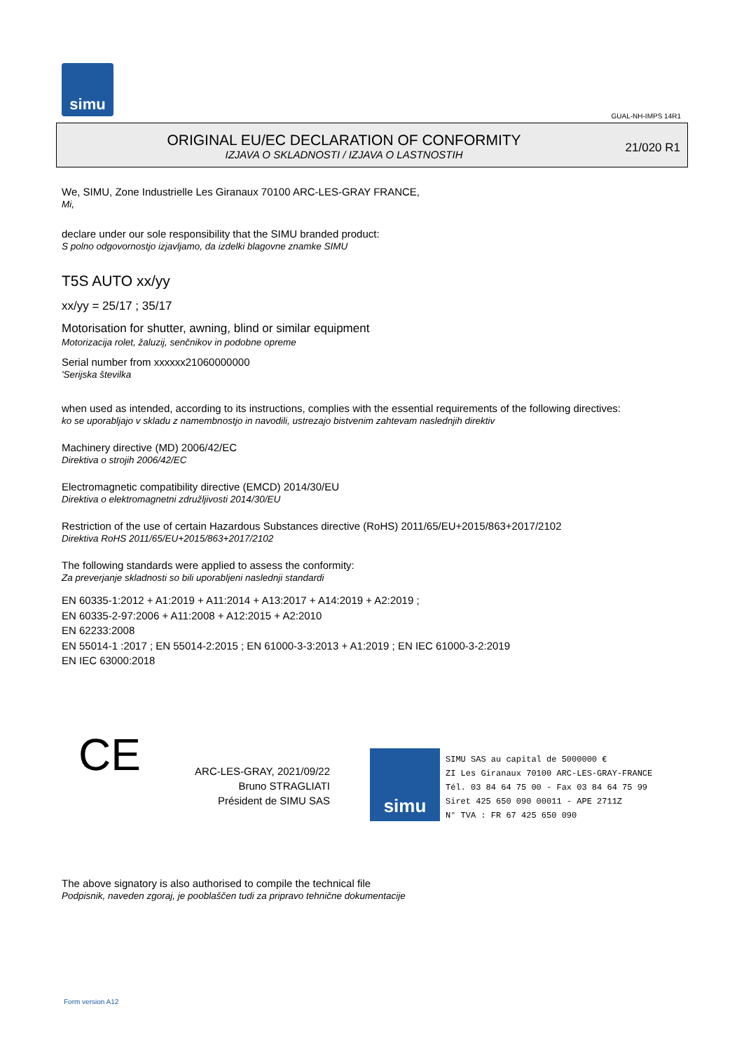simu
GUAL-NH-IMPS 14R1
ORIGINAL EU/EC DECLARATION OF CONFORMITY
IZJAVA O SKLADNOSTI / IZJAVA O LASTNOSTIH
21/020 R1
We, SIMU, Zone Industrielle Les Giranaux 70100 ARC-LES-GRAY FRANCE,
Mi,
declare under our sole responsibility that the SIMU branded product:
S polno odgovornostjo izjavljamo, da izdelki blagovne znamke SIMU
T5S AUTO xx/yy
xx/yy = 25/17 ; 35/17
Motorisation for shutter, awning, blind or similar equipment
Motorizacija rolet, žaluzij, senčnikov in podobne opreme
Serial number from xxxxxx21060000000
'Serijska številka
when used as intended, according to its instructions, complies with the essential requirements of the following directives:
ko se uporabljajo v skladu z namembnostjo in navodili, ustrezajo bistvenim zahtevam naslednjih direktiv
Machinery directive (MD) 2006/42/EC
Direktiva o strojih 2006/42/EC
Electromagnetic compatibility directive (EMCD) 2014/30/EU
Direktiva o elektromagnetni združljivosti 2014/30/EU
Restriction of the use of certain Hazardous Substances directive (RoHS) 2011/65/EU+2015/863+2017/2102
Direktiva RoHS 2011/65/EU+2015/863+2017/2102
The following standards were applied to assess the conformity:
Za preverjanje skladnosti so bili uporabljeni naslednji standardi
EN 60335-1:2012 + A1:2019 + A11:2014 + A13:2017 + A14:2019 + A2:2019 ;
EN 60335-2-97:2006 + A11:2008 + A12:2015 + A2:2010
EN 62233:2008
EN 55014-1 :2017 ; EN 55014-2:2015 ; EN 61000-3-3:2013 + A1:2019 ; EN IEC 61000-3-2:2019
EN IEC 63000:2018
CE
ARC-LES-GRAY, 2021/09/22
Bruno STRAGLIATI
Président de SIMU SAS
simu
SIMU SAS au capital de 5000000 €
ZI Les Giranaux 70100 ARC-LES-GRAY-FRANCE
Tél. 03 84 64 75 00 - Fax 03 84 64 75 99
Siret 425 650 090 00011 - APE 2711Z
N° TVA : FR 67 425 650 090
The above signatory is also authorised to compile the technical file
Podpisnik, naveden zgoraj, je pooblaščen tudi za pripravo tehnične dokumentacije
Form version A12